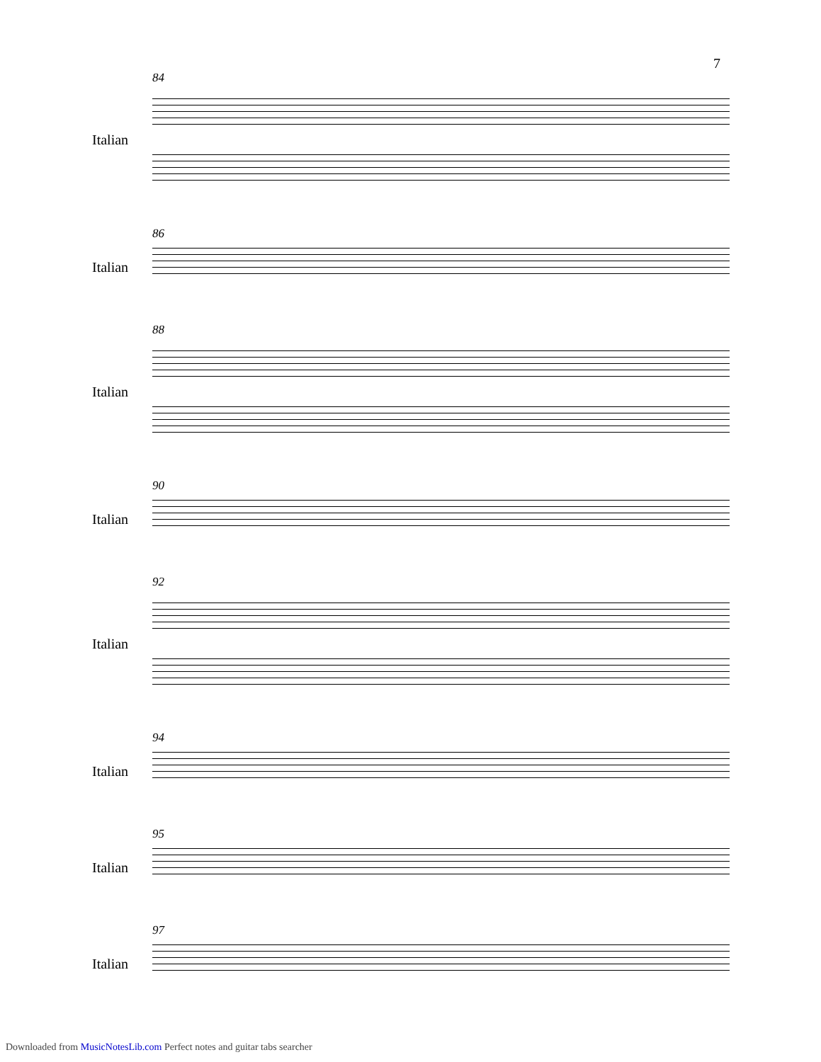7
84
Italian
86
Italian
88
Italian
90
Italian
92
Italian
94
Italian
95
Italian
97
Italian
Downloaded from MusicNotesLib.com Perfect notes and guitar tabs searcher